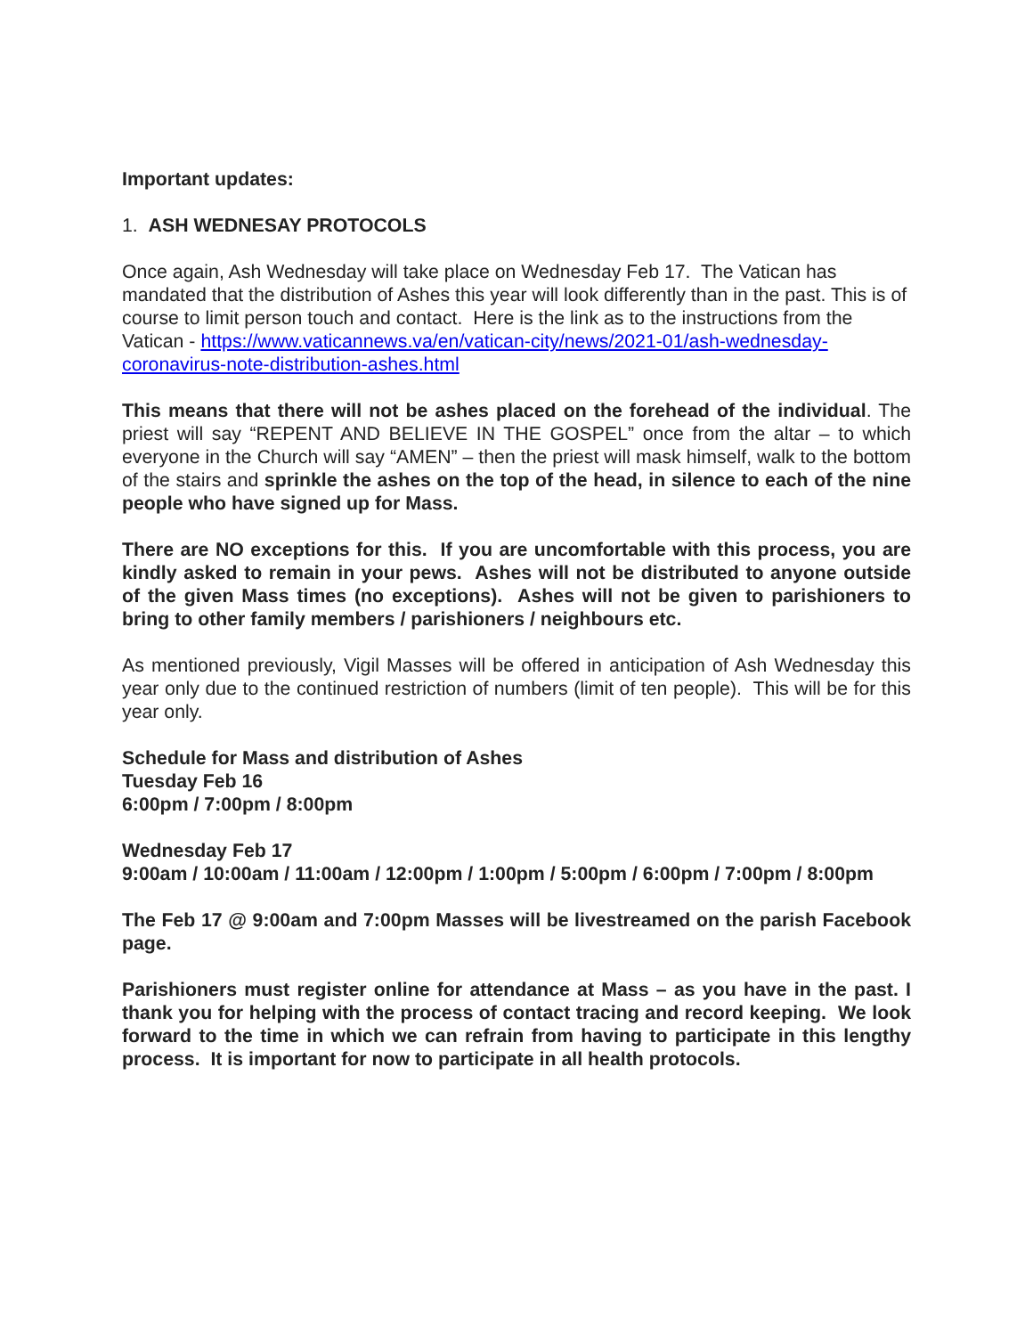Important updates:
1. ASH WEDNESAY PROTOCOLS
Once again, Ash Wednesday will take place on Wednesday Feb 17. The Vatican has mandated that the distribution of Ashes this year will look differently than in the past. This is of course to limit person touch and contact. Here is the link as to the instructions from the Vatican - https://www.vaticannews.va/en/vatican-city/news/2021-01/ash-wednesday-coronavirus-note-distribution-ashes.html
This means that there will not be ashes placed on the forehead of the individual. The priest will say “REPENT AND BELIEVE IN THE GOSPEL” once from the altar – to which everyone in the Church will say “AMEN” – then the priest will mask himself, walk to the bottom of the stairs and sprinkle the ashes on the top of the head, in silence to each of the nine people who have signed up for Mass.
There are NO exceptions for this. If you are uncomfortable with this process, you are kindly asked to remain in your pews. Ashes will not be distributed to anyone outside of the given Mass times (no exceptions). Ashes will not be given to parishioners to bring to other family members / parishioners / neighbours etc.
As mentioned previously, Vigil Masses will be offered in anticipation of Ash Wednesday this year only due to the continued restriction of numbers (limit of ten people). This will be for this year only.
Schedule for Mass and distribution of Ashes
Tuesday Feb 16
6:00pm / 7:00pm / 8:00pm
Wednesday Feb 17
9:00am / 10:00am / 11:00am / 12:00pm / 1:00pm / 5:00pm / 6:00pm / 7:00pm / 8:00pm
The Feb 17 @ 9:00am and 7:00pm Masses will be livestreamed on the parish Facebook page.
Parishioners must register online for attendance at Mass – as you have in the past. I thank you for helping with the process of contact tracing and record keeping. We look forward to the time in which we can refrain from having to participate in this lengthy process. It is important for now to participate in all health protocols.